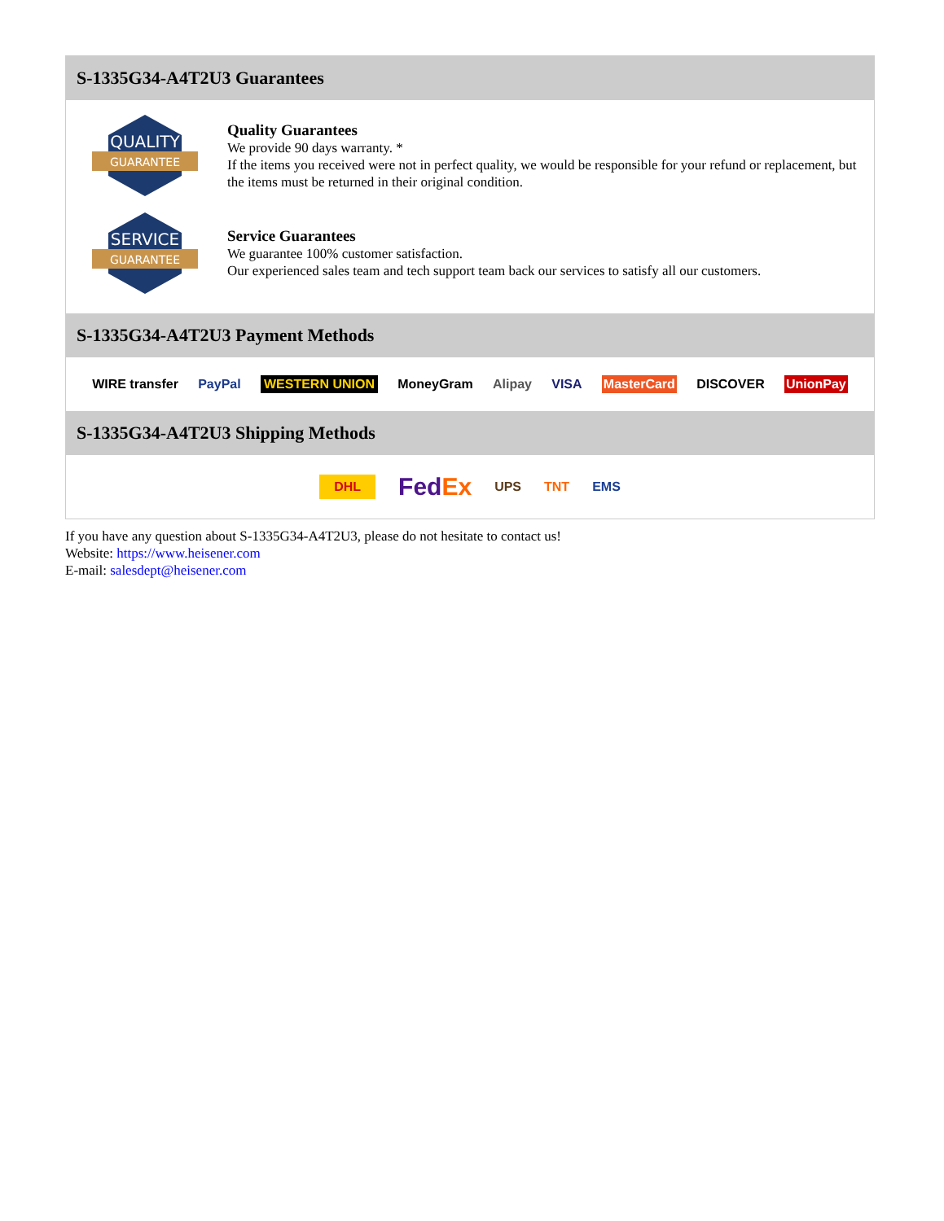S-1335G34-A4T2U3 Guarantees
QUALITY
GUARANTEE
Quality Guarantees
We provide 90 days warranty. *
If the items you received were not in perfect quality, we would be responsible for your refund or replacement, but the items must be returned in their original condition.
SERVICE
GUARANTEE
Service Guarantees
We guarantee 100% customer satisfaction.
Our experienced sales team and tech support team back our services to satisfy all our customers.
S-1335G34-A4T2U3 Payment Methods
WIRE transfer PayPal WESTERN UNION MoneyGram Alipay VISA MasterCard DISCOVER UnionPay
S-1335G34-A4T2U3 Shipping Methods
DHL FedEx UPS TNT EMS
If you have any question about S-1335G34-A4T2U3, please do not hesitate to contact us!
Website: https://www.heisener.com
E-mail: salesdept@heisener.com